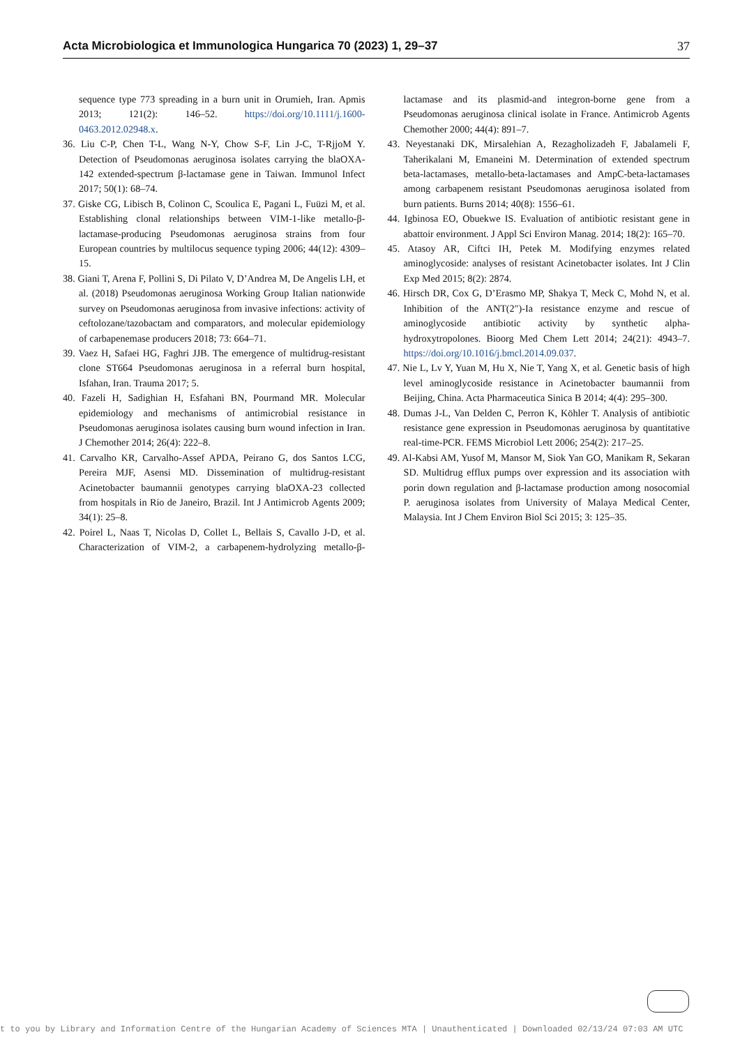Acta Microbiologica et Immunologica Hungarica 70 (2023) 1, 29–37 37
sequence type 773 spreading in a burn unit in Orumieh, Iran. Apmis 2013; 121(2): 146–52. https://doi.org/10.1111/j.1600-0463.2012.02948.x.
36. Liu C-P, Chen T-L, Wang N-Y, Chow S-F, Lin J-C, T-RjjoM Y. Detection of Pseudomonas aeruginosa isolates carrying the blaOXA-142 extended-spectrum β-lactamase gene in Taiwan. Immunol Infect 2017; 50(1): 68–74.
37. Giske CG, Libisch B, Colinon C, Scoulica E, Pagani L, Fuüzi M, et al. Establishing clonal relationships between VIM-1-like metallo-β-lactamase-producing Pseudomonas aeruginosa strains from four European countries by multilocus sequence typing 2006; 44(12): 4309–15.
38. Giani T, Arena F, Pollini S, Di Pilato V, D’Andrea M, De Angelis LH, et al. (2018) Pseudomonas aeruginosa Working Group Italian nationwide survey on Pseudomonas aeruginosa from invasive infections: activity of ceftolozane/tazobactam and comparators, and molecular epidemiology of carbapenemase producers 2018; 73: 664–71.
39. Vaez H, Safaei HG, Faghri JJB. The emergence of multidrug-resistant clone ST664 Pseudomonas aeruginosa in a referral burn hospital, Isfahan, Iran. Trauma 2017; 5.
40. Fazeli H, Sadighian H, Esfahani BN, Pourmand MR. Molecular epidemiology and mechanisms of antimicrobial resistance in Pseudomonas aeruginosa isolates causing burn wound infection in Iran. J Chemother 2014; 26(4): 222–8.
41. Carvalho KR, Carvalho-Assef APDA, Peirano G, dos Santos LCG, Pereira MJF, Asensi MD. Dissemination of multidrug-resistant Acinetobacter baumannii genotypes carrying blaOXA-23 collected from hospitals in Rio de Janeiro, Brazil. Int J Antimicrob Agents 2009; 34(1): 25–8.
42. Poirel L, Naas T, Nicolas D, Collet L, Bellais S, Cavallo J-D, et al. Characterization of VIM-2, a carbapenem-hydrolyzing metallo-β-lactamase and its plasmid-and integron-borne gene from a Pseudomonas aeruginosa clinical isolate in France. Antimicrob Agents Chemother 2000; 44(4): 891–7.
43. Neyestanaki DK, Mirsalehian A, Rezagholizadeh F, Jabalameli F, Taherikalani M, Emaneini M. Determination of extended spectrum beta-lactamases, metallo-beta-lactamases and AmpC-beta-lactamases among carbapenem resistant Pseudomonas aeruginosa isolated from burn patients. Burns 2014; 40(8): 1556–61.
44. Igbinosa EO, Obuekwe IS. Evaluation of antibiotic resistant gene in abattoir environment. J Appl Sci Environ Manag. 2014; 18(2): 165–70.
45. Atasoy AR, Ciftci IH, Petek M. Modifying enzymes related aminoglycoside: analyses of resistant Acinetobacter isolates. Int J Clin Exp Med 2015; 8(2): 2874.
46. Hirsch DR, Cox G, D’Erasmo MP, Shakya T, Meck C, Mohd N, et al. Inhibition of the ANT(2″)-Ia resistance enzyme and rescue of aminoglycoside antibiotic activity by synthetic alpha-hydroxytropolones. Bioorg Med Chem Lett 2014; 24(21): 4943–7. https://doi.org/10.1016/j.bmcl.2014.09.037.
47. Nie L, Lv Y, Yuan M, Hu X, Nie T, Yang X, et al. Genetic basis of high level aminoglycoside resistance in Acinetobacter baumannii from Beijing, China. Acta Pharmaceutica Sinica B 2014; 4(4): 295–300.
48. Dumas J-L, Van Delden C, Perron K, Köhler T. Analysis of antibiotic resistance gene expression in Pseudomonas aeruginosa by quantitative real-time-PCR. FEMS Microbiol Lett 2006; 254(2): 217–25.
49. Al-Kabsi AM, Yusof M, Mansor M, Siok Yan GO, Manikam R, Sekaran SD. Multidrug efflux pumps over expression and its association with porin down regulation and β-lactamase production among nosocomial P. aeruginosa isolates from University of Malaya Medical Center, Malaysia. Int J Chem Environ Biol Sci 2015; 3: 125–35.
t to you by Library and Information Centre of the Hungarian Academy of Sciences MTA | Unauthenticated | Downloaded 02/13/24 07:03 AM UTC